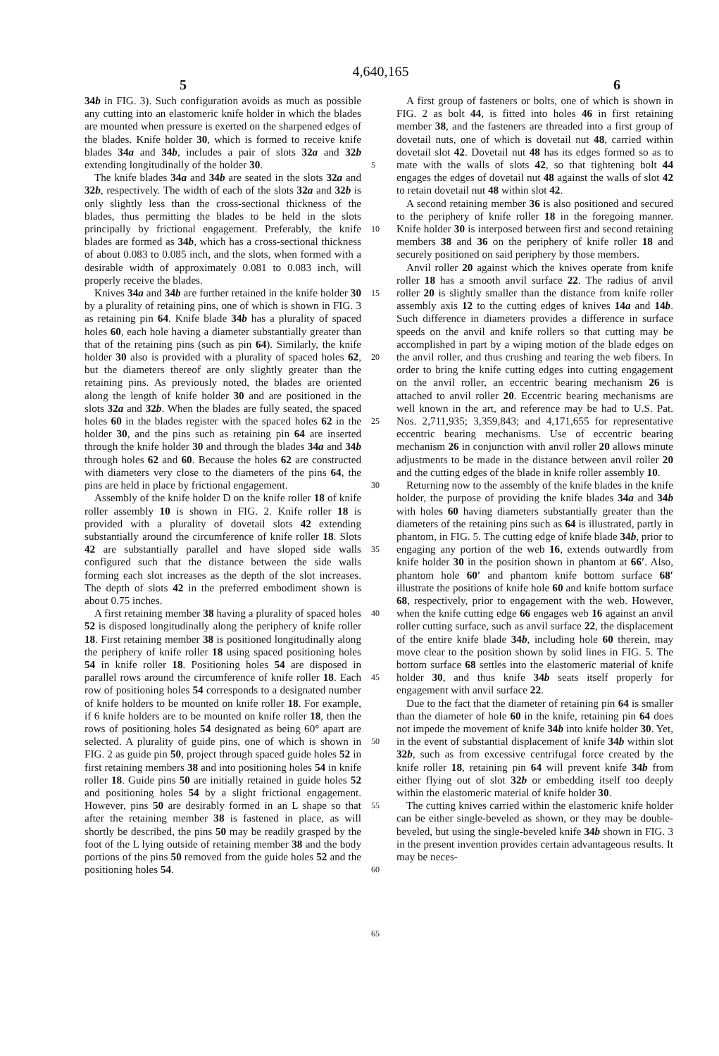4,640,165
5 6
34b in FIG. 3). Such configuration avoids as much as possible any cutting into an elastomeric knife holder in which the blades are mounted when pressure is exerted on the sharpened edges of the blades. Knife holder 30, which is formed to receive knife blades 34a and 34b, includes a pair of slots 32a and 32b extending longitudinally of the holder 30.
The knife blades 34a and 34b are seated in the slots 32a and 32b, respectively. The width of each of the slots 32a and 32b is only slightly less than the cross-sectional thickness of the blades, thus permitting the blades to be held in the slots principally by frictional engagement. Preferably, the knife blades are formed as 34b, which has a cross-sectional thickness of about 0.083 to 0.085 inch, and the slots, when formed with a desirable width of approximately 0.081 to 0.083 inch, will properly receive the blades.
Knives 34a and 34b are further retained in the knife holder 30 by a plurality of retaining pins, one of which is shown in FIG. 3 as retaining pin 64. Knife blade 34b has a plurality of spaced holes 60, each hole having a diameter substantially greater than that of the retaining pins (such as pin 64). Similarly, the knife holder 30 also is provided with a plurality of spaced holes 62, but the diameters thereof are only slightly greater than the retaining pins. As previously noted, the blades are oriented along the length of knife holder 30 and are positioned in the slots 32a and 32b. When the blades are fully seated, the spaced holes 60 in the blades register with the spaced holes 62 in the holder 30, and the pins such as retaining pin 64 are inserted through the knife holder 30 and through the blades 34a and 34b through holes 62 and 60. Because the holes 62 are constructed with diameters very close to the diameters of the pins 64, the pins are held in place by frictional engagement.
Assembly of the knife holder D on the knife roller 18 of knife roller assembly 10 is shown in FIG. 2. Knife roller 18 is provided with a plurality of dovetail slots 42 extending substantially around the circumference of knife roller 18. Slots 42 are substantially parallel and have sloped side walls configured such that the distance between the side walls forming each slot increases as the depth of the slot increases. The depth of slots 42 in the preferred embodiment shown is about 0.75 inches.
A first retaining member 38 having a plurality of spaced holes 52 is disposed longitudinally along the periphery of knife roller 18. First retaining member 38 is positioned longitudinally along the periphery of knife roller 18 using spaced positioning holes 54 in knife roller 18. Positioning holes 54 are disposed in parallel rows around the circumference of knife roller 18. Each row of positioning holes 54 corresponds to a designated number of knife holders to be mounted on knife roller 18. For example, if 6 knife holders are to be mounted on knife roller 18, then the rows of positioning holes 54 designated as being 60° apart are selected. A plurality of guide pins, one of which is shown in FIG. 2 as guide pin 50, project through spaced guide holes 52 in first retaining members 38 and into positioning holes 54 in knife roller 18. Guide pins 50 are initially retained in guide holes 52 and positioning holes 54 by a slight frictional engagement. However, pins 50 are desirably formed in an L shape so that after the retaining member 38 is fastened in place, as will shortly be described, the pins 50 may be readily grasped by the foot of the L lying outside of retaining member 38 and the body portions of the pins 50 removed from the guide holes 52 and the positioning holes 54.
5
10
15
20
25
30
35
40
45
50
55
60
65
A first group of fasteners or bolts, one of which is shown in FIG. 2 as bolt 44, is fitted into holes 46 in first retaining member 38, and the fasteners are threaded into a first group of dovetail nuts, one of which is dovetail nut 48, carried within dovetail slot 42. Dovetail nut 48 has its edges formed so as to mate with the walls of slots 42, so that tightening bolt 44 engages the edges of dovetail nut 48 against the walls of slot 42 to retain dovetail nut 48 within slot 42.
A second retaining member 36 is also positioned and secured to the periphery of knife roller 18 in the foregoing manner. Knife holder 30 is interposed between first and second retaining members 38 and 36 on the periphery of knife roller 18 and securely positioned on said periphery by those members.
Anvil roller 20 against which the knives operate from knife roller 18 has a smooth anvil surface 22. The radius of anvil roller 20 is slightly smaller than the distance from knife roller assembly axis 12 to the cutting edges of knives 14a and 14b. Such difference in diameters provides a difference in surface speeds on the anvil and knife rollers so that cutting may be accomplished in part by a wiping motion of the blade edges on the anvil roller, and thus crushing and tearing the web fibers. In order to bring the knife cutting edges into cutting engagement on the anvil roller, an eccentric bearing mechanism 26 is attached to anvil roller 20. Eccentric bearing mechanisms are well known in the art, and reference may be had to U.S. Pat. Nos. 2,711,935; 3,359,843; and 4,171,655 for representative eccentric bearing mechanisms. Use of eccentric bearing mechanism 26 in conjunction with anvil roller 20 allows minute adjustments to be made in the distance between anvil roller 20 and the cutting edges of the blade in knife roller assembly 10.
Returning now to the assembly of the knife blades in the knife holder, the purpose of providing the knife blades 34a and 34b with holes 60 having diameters substantially greater than the diameters of the retaining pins such as 64 is illustrated, partly in phantom, in FIG. 5. The cutting edge of knife blade 34b, prior to engaging any portion of the web 16, extends outwardly from knife holder 30 in the position shown in phantom at 66′. Also, phantom hole 60′ and phantom knife bottom surface 68′ illustrate the positions of knife hole 60 and knife bottom surface 68, respectively, prior to engagement with the web. However, when the knife cutting edge 66 engages web 16 against an anvil roller cutting surface, such as anvil surface 22, the displacement of the entire knife blade 34b, including hole 60 therein, may move clear to the position shown by solid lines in FIG. 5. The bottom surface 68 settles into the elastomeric material of knife holder 30, and thus knife 34b seats itself properly for engagement with anvil surface 22.
Due to the fact that the diameter of retaining pin 64 is smaller than the diameter of hole 60 in the knife, retaining pin 64 does not impede the movement of knife 34b into knife holder 30. Yet, in the event of substantial displacement of knife 34b within slot 32b, such as from excessive centrifugal force created by the knife roller 18, retaining pin 64 will prevent knife 34b from either flying out of slot 32b or embedding itself too deeply within the elastomeric material of knife holder 30.
The cutting knives carried within the elastomeric knife holder can be either single-beveled as shown, or they may be double-beveled, but using the single-beveled knife 34b shown in FIG. 3 in the present invention provides certain advantageous results. It may be neces-